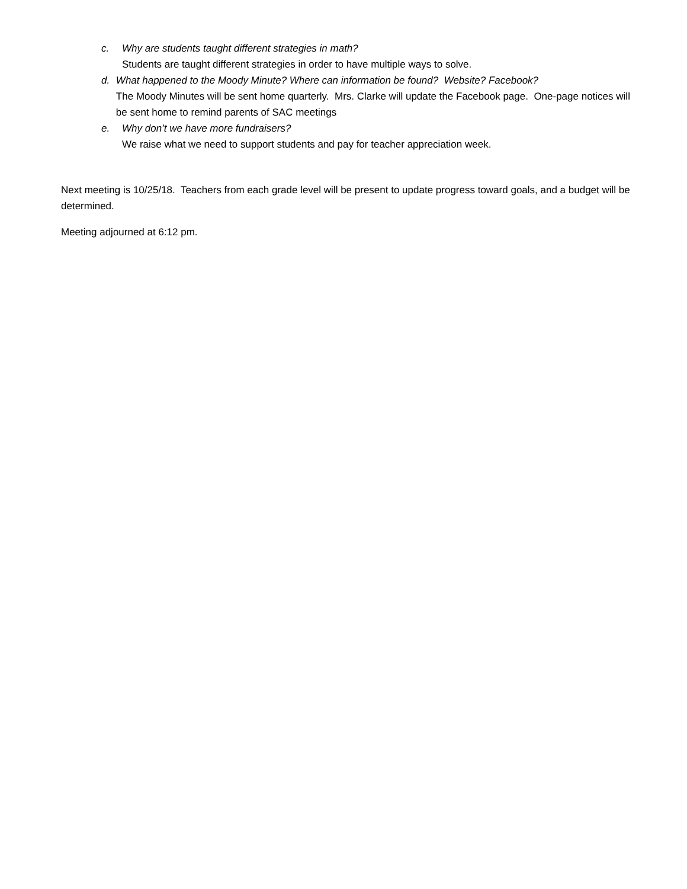c. Why are students taught different strategies in math?
Students are taught different strategies in order to have multiple ways to solve.
d. What happened to the Moody Minute? Where can information be found? Website? Facebook?
The Moody Minutes will be sent home quarterly. Mrs. Clarke will update the Facebook page. One-page notices will be sent home to remind parents of SAC meetings
e. Why don’t we have more fundraisers?
We raise what we need to support students and pay for teacher appreciation week.
Next meeting is 10/25/18. Teachers from each grade level will be present to update progress toward goals, and a budget will be determined.
Meeting adjourned at 6:12 pm.